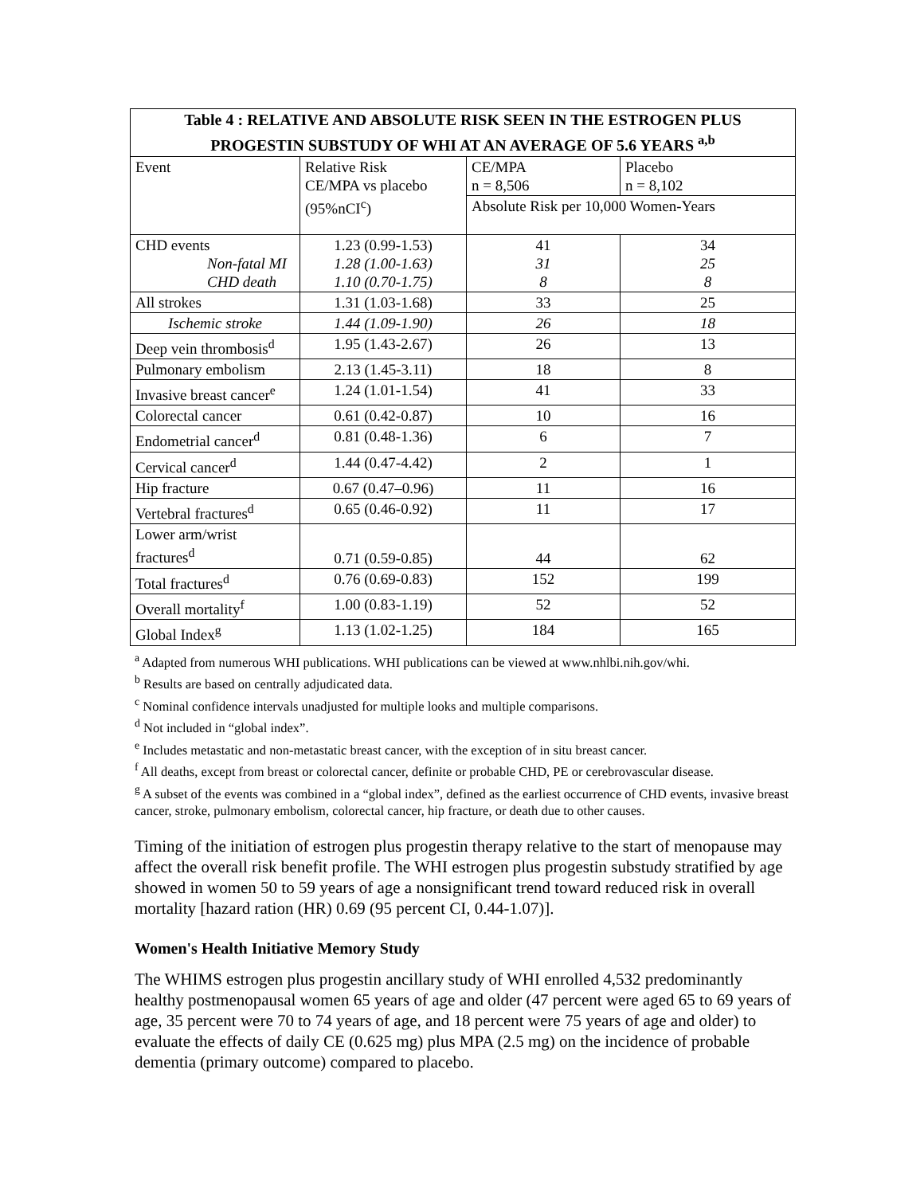| Table 4 : RELATIVE AND ABSOLUTE RISK SEEN IN THE ESTROGEN PLUS PROGESTIN SUBSTUDY OF WHI AT AN AVERAGE OF 5.6 YEARS <sup>a,b</sup> | | | |
| --- | --- | --- | --- |
| Event | Relative Risk CE/MPA vs placebo (95%nCI<sup>c</sup>) | CE/MPA n = 8,506 | Placebo n = 8,102 |
| | | Absolute Risk per 10,000 Women-Years | |
| CHD events Non-fatal MI CHD death | 1.23 (0.99-1.53) 1.28 (1.00-1.63) 1.10 (0.70-1.75) | 41 31 8 | 34 25 8 |
| All strokes | 1.31 (1.03-1.68) | 33 | 25 |
| Ischemic stroke | 1.44 (1.09-1.90) | 26 | 18 |
| Deep vein thrombosis<sup>d</sup> | 1.95 (1.43-2.67) | 26 | 13 |
| Pulmonary embolism | 2.13 (1.45-3.11) | 18 | 8 |
| Invasive breast cancer<sup>e</sup> | 1.24 (1.01-1.54) | 41 | 33 |
| Colorectal cancer | 0.61 (0.42-0.87) | 10 | 16 |
| Endometrial cancer<sup>d</sup> | 0.81 (0.48-1.36) | 6 | 7 |
| Cervical cancer<sup>d</sup> | 1.44 (0.47-4.42) | 2 | 1 |
| Hip fracture | 0.67 (0.47–0.96) | 11 | 16 |
| Vertebral fractures<sup>d</sup> | 0.65 (0.46-0.92) | 11 | 17 |
| Lower arm/wrist fractures<sup>d</sup> | 0.71 (0.59-0.85) | 44 | 62 |
| Total fractures<sup>d</sup> | 0.76 (0.69-0.83) | 152 | 199 |
| Overall mortality<sup>f</sup> | 1.00 (0.83-1.19) | 52 | 52 |
| Global Index<sup>g</sup> | 1.13 (1.02-1.25) | 184 | 165 |
<sup>a</sup> Adapted from numerous WHI publications. WHI publications can be viewed at www.nhlbi.nih.gov/whi.
<sup>b</sup> Results are based on centrally adjudicated data.
<sup>c</sup> Nominal confidence intervals unadjusted for multiple looks and multiple comparisons.
<sup>d</sup> Not included in “global index”.
<sup>e</sup> Includes metastatic and non-metastatic breast cancer, with the exception of in situ breast cancer.
<sup>f</sup> All deaths, except from breast or colorectal cancer, definite or probable CHD, PE or cerebrovascular disease.
<sup>g</sup> A subset of the events was combined in a “global index”, defined as the earliest occurrence of CHD events, invasive breast cancer, stroke, pulmonary embolism, colorectal cancer, hip fracture, or death due to other causes.
Timing of the initiation of estrogen plus progestin therapy relative to the start of menopause may affect the overall risk benefit profile. The WHI estrogen plus progestin substudy stratified by age showed in women 50 to 59 years of age a nonsignificant trend toward reduced risk in overall mortality [hazard ration (HR) 0.69 (95 percent CI, 0.44-1.07)].
Women's Health Initiative Memory Study
The WHIMS estrogen plus progestin ancillary study of WHI enrolled 4,532 predominantly healthy postmenopausal women 65 years of age and older (47 percent were aged 65 to 69 years of age, 35 percent were 70 to 74 years of age, and 18 percent were 75 years of age and older) to evaluate the effects of daily CE (0.625 mg) plus MPA (2.5 mg) on the incidence of probable dementia (primary outcome) compared to placebo.